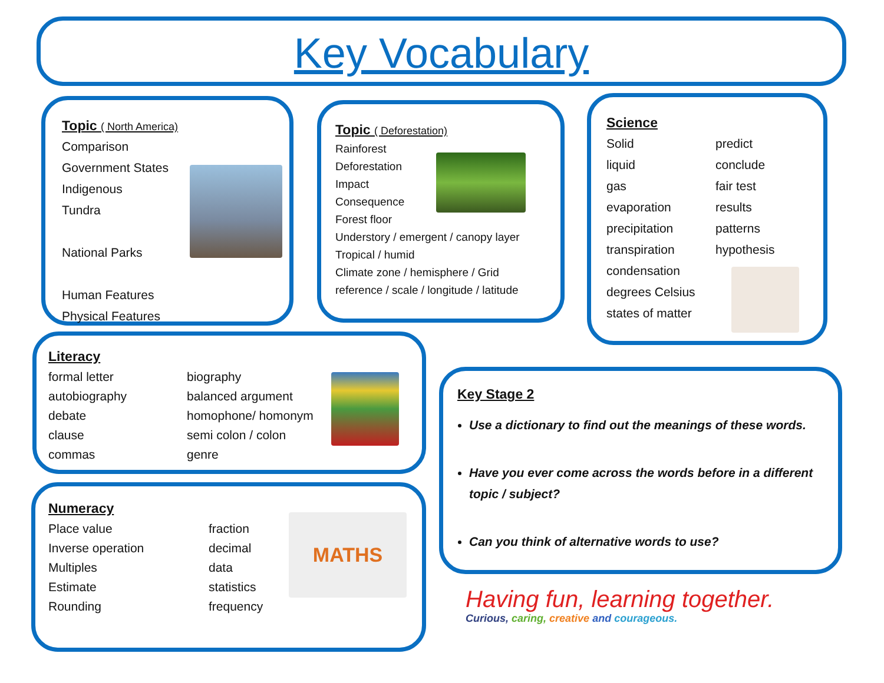Key Vocabulary
Topic ( North America)
Comparison
Government States
Indigenous
Tundra
National Parks
Human Features
Physical Features
Topic ( Deforestation)
Rainforest
Deforestation
Impact
Consequence
Forest floor
Understory / emergent / canopy layer
Tropical / humid
Climate zone / hemisphere / Grid reference / scale / longitude / latitude
Science
Solid
liquid
gas
evaporation
precipitation
transpiration
condensation
degrees Celsius
states of matter
predict
conclude
fair test
results
patterns
hypothesis
Literacy
formal letter
autobiography
debate
clause
commas
biography
balanced argument
homophone/ homonym
semi colon / colon
genre
Numeracy
Place value
Inverse operation
Multiples
Estimate
Rounding
fraction
decimal
data
statistics
frequency
MATHS
Key Stage 2
Use a dictionary to find out the meanings of these words.
Have you ever come across the words before in a different topic / subject?
Can you think of alternative words to use?
Having fun, learning together.
Curious, caring, creative and courageous.